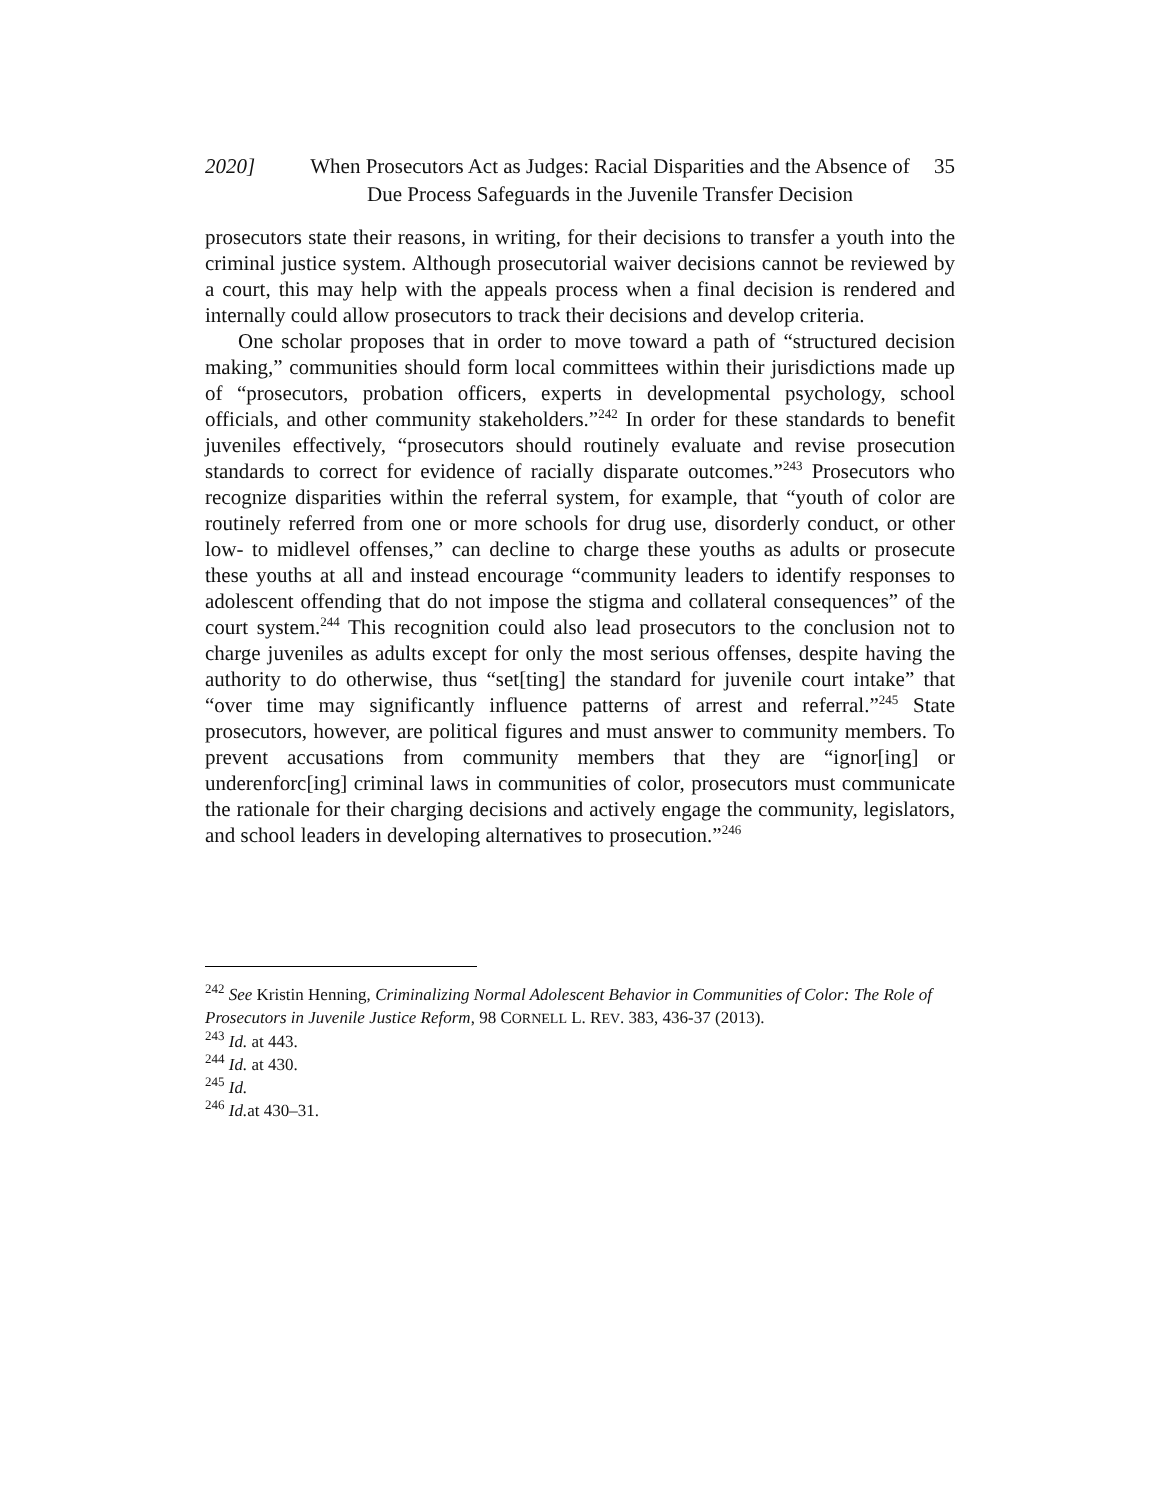2020] When Prosecutors Act as Judges: Racial Disparities and the Absence of Due Process Safeguards in the Juvenile Transfer Decision
35
prosecutors state their reasons, in writing, for their decisions to transfer a youth into the criminal justice system. Although prosecutorial waiver decisions cannot be reviewed by a court, this may help with the appeals process when a final decision is rendered and internally could allow prosecutors to track their decisions and develop criteria.
One scholar proposes that in order to move toward a path of “structured decision making,” communities should form local committees within their jurisdictions made up of “prosecutors, probation officers, experts in developmental psychology, school officials, and other community stakeholders.”<sup>242</sup> In order for these standards to benefit juveniles effectively, “prosecutors should routinely evaluate and revise prosecution standards to correct for evidence of racially disparate outcomes.”<sup>243</sup> Prosecutors who recognize disparities within the referral system, for example, that “youth of color are routinely referred from one or more schools for drug use, disorderly conduct, or other low- to midlevel offenses,” can decline to charge these youths as adults or prosecute these youths at all and instead encourage “community leaders to identify responses to adolescent offending that do not impose the stigma and collateral consequences” of the court system.<sup>244</sup> This recognition could also lead prosecutors to the conclusion not to charge juveniles as adults except for only the most serious offenses, despite having the authority to do otherwise, thus “set[ting] the standard for juvenile court intake” that “over time may significantly influence patterns of arrest and referral.”<sup>245</sup> State prosecutors, however, are political figures and must answer to community members. To prevent accusations from community members that they are “ignor[ing] or underenforc[ing] criminal laws in communities of color, prosecutors must communicate the rationale for their charging decisions and actively engage the community, legislators, and school leaders in developing alternatives to prosecution.”<sup>246</sup>
<sup>242</sup> See Kristin Henning, Criminalizing Normal Adolescent Behavior in Communities of Color: The Role of Prosecutors in Juvenile Justice Reform, 98 CORNELL L. REV. 383, 436-37 (2013).
<sup>243</sup> Id. at 443.
<sup>244</sup> Id. at 430.
<sup>245</sup> Id.
<sup>246</sup> Id. at 430–31.